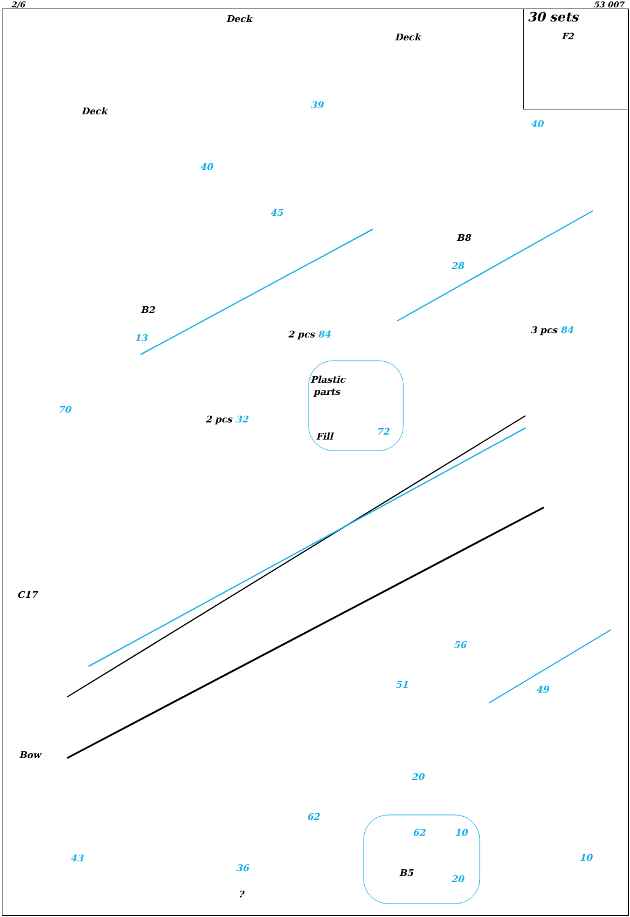2/6 53 007
30 sets
F2
Deck
Deck
Deck
39
40
40
45
B8
28
B2
13 2 pcs 84 3 pcs 84
Plastic
parts
Fill 72
70
2 pcs 32
C17
56
51 49
Bow
20
62
62 10
B5
20
10
43
36
?